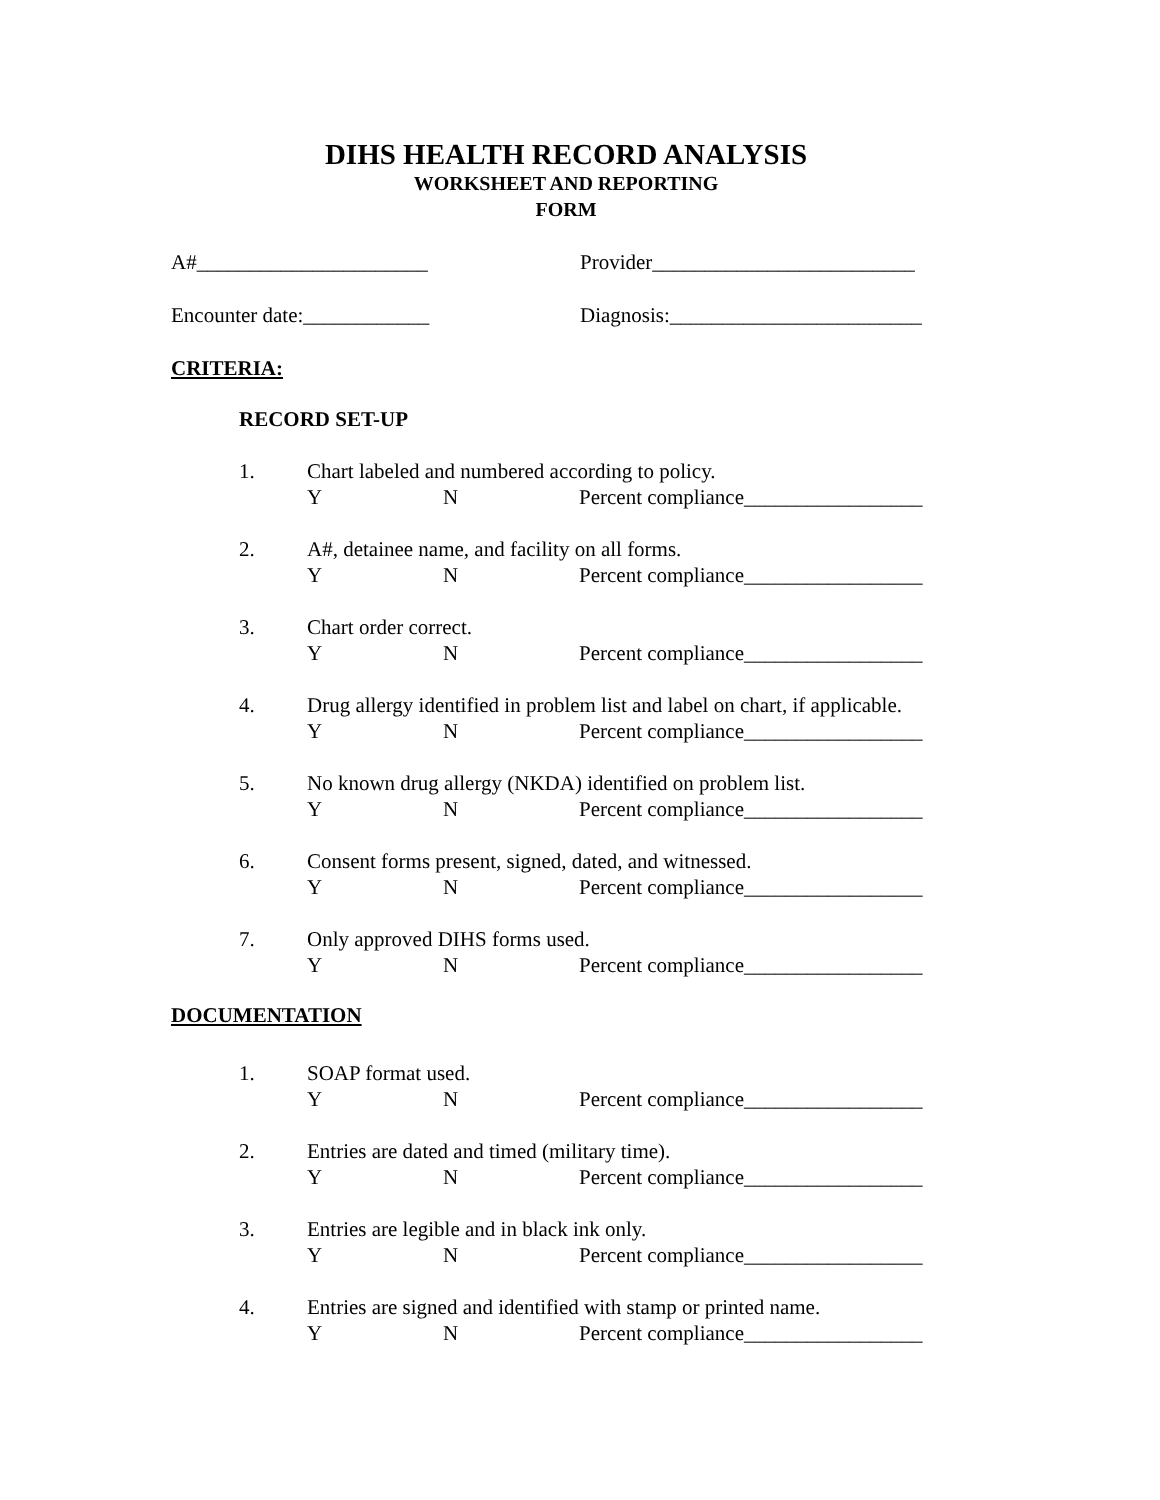DIHS HEALTH RECORD ANALYSIS
WORKSHEET AND REPORTING
FORM
A#______________________ Provider_________________________
Encounter date:____________ Diagnosis:________________________
CRITERIA:
RECORD SET-UP
1. Chart labeled and numbered according to policy.
Y N Percent compliance_________________
2. A#, detainee name, and facility on all forms.
Y N Percent compliance_________________
3. Chart order correct.
Y N Percent compliance_________________
4. Drug allergy identified in problem list and label on chart, if applicable.
Y N Percent compliance_________________
5. No known drug allergy (NKDA) identified on problem list.
Y N Percent compliance_________________
6. Consent forms present, signed, dated, and witnessed.
Y N Percent compliance_________________
7. Only approved DIHS forms used.
Y N Percent compliance_________________
DOCUMENTATION
1. SOAP format used.
Y N Percent compliance_________________
2. Entries are dated and timed (military time).
Y N Percent compliance_________________
3. Entries are legible and in black ink only.
Y N Percent compliance_________________
4. Entries are signed and identified with stamp or printed name.
Y N Percent compliance_________________